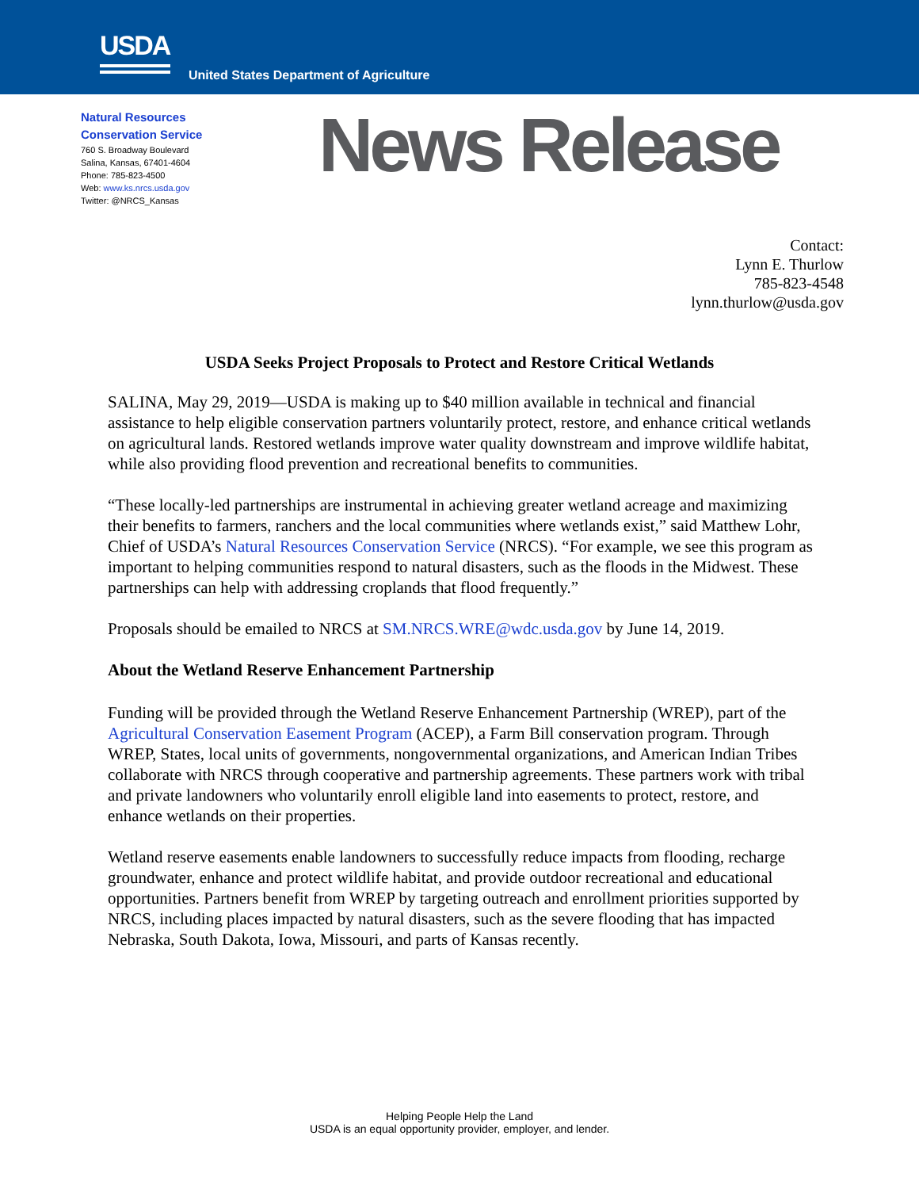USDA
United States Department of Agriculture
Natural Resources
Conservation Service
760 S. Broadway Boulevard
Salina, Kansas, 67401-4604
Phone: 785-823-4500
Web: www.ks.nrcs.usda.gov
Twitter: @NRCS_Kansas
News Release
Contact:
Lynn E. Thurlow
785-823-4548
lynn.thurlow@usda.gov
USDA Seeks Project Proposals to Protect and Restore Critical Wetlands
SALINA, May 29, 2019—USDA is making up to $40 million available in technical and financial assistance to help eligible conservation partners voluntarily protect, restore, and enhance critical wetlands on agricultural lands. Restored wetlands improve water quality downstream and improve wildlife habitat, while also providing flood prevention and recreational benefits to communities.
“These locally-led partnerships are instrumental in achieving greater wetland acreage and maximizing their benefits to farmers, ranchers and the local communities where wetlands exist,” said Matthew Lohr, Chief of USDA’s Natural Resources Conservation Service (NRCS). “For example, we see this program as important to helping communities respond to natural disasters, such as the floods in the Midwest. These partnerships can help with addressing croplands that flood frequently.”
Proposals should be emailed to NRCS at SM.NRCS.WRE@wdc.usda.gov by June 14, 2019.
About the Wetland Reserve Enhancement Partnership
Funding will be provided through the Wetland Reserve Enhancement Partnership (WREP), part of the Agricultural Conservation Easement Program (ACEP), a Farm Bill conservation program. Through WREP, States, local units of governments, nongovernmental organizations, and American Indian Tribes collaborate with NRCS through cooperative and partnership agreements. These partners work with tribal and private landowners who voluntarily enroll eligible land into easements to protect, restore, and enhance wetlands on their properties.
Wetland reserve easements enable landowners to successfully reduce impacts from flooding, recharge groundwater, enhance and protect wildlife habitat, and provide outdoor recreational and educational opportunities. Partners benefit from WREP by targeting outreach and enrollment priorities supported by NRCS, including places impacted by natural disasters, such as the severe flooding that has impacted Nebraska, South Dakota, Iowa, Missouri, and parts of Kansas recently.
Helping People Help the Land
USDA is an equal opportunity provider, employer, and lender.